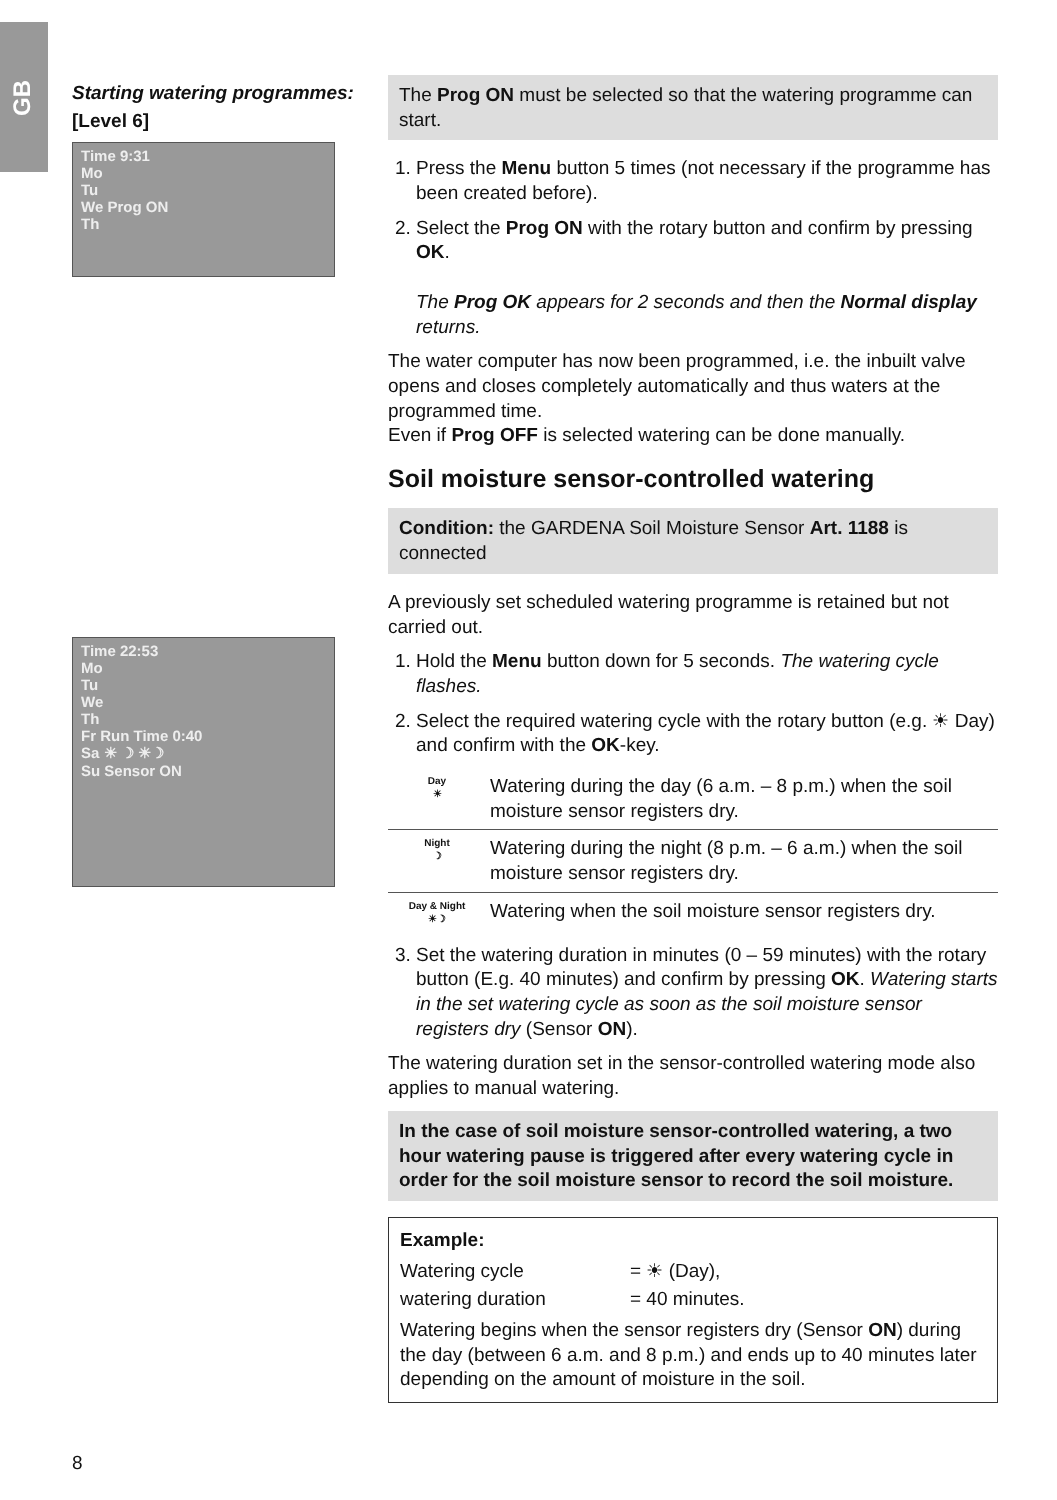GB
Starting watering programmes:
[Level 6]
Time 9:31
Mo
Tu
We Prog ON
Th
Time 22:53
Mo
Tu
We
Th
Fr Run Time 0:40
Sa ☀ ☽ ☀☽
Su Sensor ON
The Prog ON must be selected so that the watering programme can start.
1. Press the Menu button 5 times (not necessary if the programme has been created before).
2. Select the Prog ON with the rotary button and confirm by pressing OK.
The Prog OK appears for 2 seconds and then the Normal display returns.
The water computer has now been programmed, i.e. the inbuilt valve opens and closes completely automatically and thus waters at the programmed time.
Even if Prog OFF is selected watering can be done manually.
Soil moisture sensor-controlled watering
Condition: the GARDENA Soil Moisture Sensor Art. 1188 is connected
A previously set scheduled watering programme is retained but not carried out.
1. Hold the Menu button down for 5 seconds. The watering cycle flashes.
2. Select the required watering cycle with the rotary button (e.g. ☀ Day) and confirm with the OK-key.
| Day ☀ | Watering during the day (6 a.m. – 8 p.m.) when the soil moisture sensor registers dry. |
| Night ☽ | Watering during the night (8 p.m. – 6 a.m.) when the soil moisture sensor registers dry. |
| Day & Night ☀☽ | Watering when the soil moisture sensor registers dry. |
3. Set the watering duration in minutes (0 – 59 minutes) with the rotary button (E.g. 40 minutes) and confirm by pressing OK. Watering starts in the set watering cycle as soon as the soil moisture sensor registers dry (Sensor ON).
The watering duration set in the sensor-controlled watering mode also applies to manual watering.
In the case of soil moisture sensor-controlled watering, a two hour watering pause is triggered after every watering cycle in order for the soil moisture sensor to record the soil moisture.
Example:
| Watering cycle | = ☀ (Day), |
| watering duration | = 40 minutes. |
Watering begins when the sensor registers dry (Sensor ON) during the day (between 6 a.m. and 8 p.m.) and ends up to 40 minutes later depending on the amount of moisture in the soil.
8